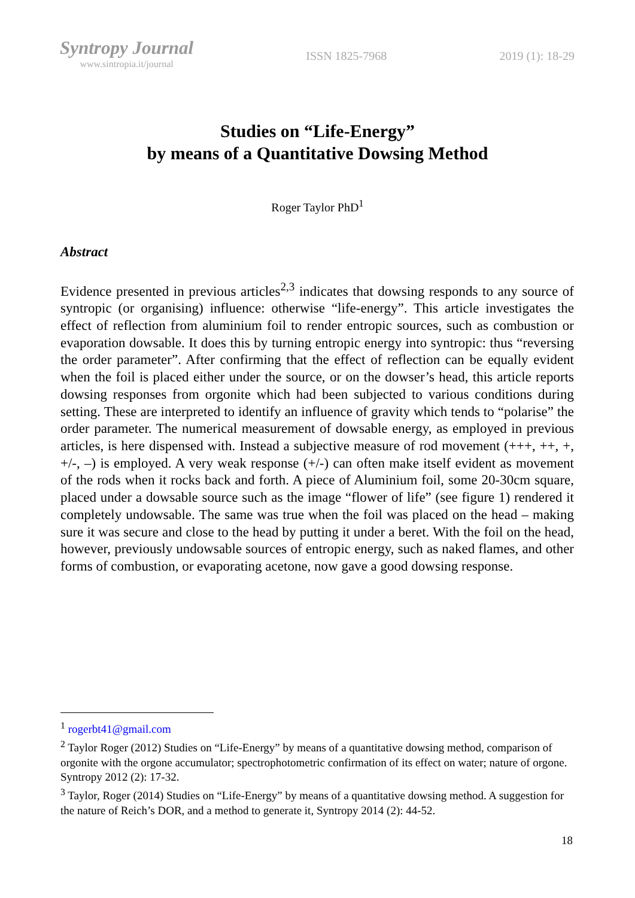Syntropy Journal
www.sintropia.it/journal
ISSN 1825-7968 2019 (1): 18-29
Studies on “Life-Energy”
by means of a Quantitative Dowsing Method
Roger Taylor PhD<sup>1</sup>
Abstract
Evidence presented in previous articles<sup>2,3</sup> indicates that dowsing responds to any source of syntropic (or organising) influence: otherwise “life-energy”. This article investigates the effect of reflection from aluminium foil to render entropic sources, such as combustion or evaporation dowsable. It does this by turning entropic energy into syntropic: thus “reversing the order parameter”. After confirming that the effect of reflection can be equally evident when the foil is placed either under the source, or on the dowser’s head, this article reports dowsing responses from orgonite which had been subjected to various conditions during setting. These are interpreted to identify an influence of gravity which tends to “polarise” the order parameter. The numerical measurement of dowsable energy, as employed in previous articles, is here dispensed with. Instead a subjective measure of rod movement (+++, ++, +, +/-, –) is employed. A very weak response (+/-) can often make itself evident as movement of the rods when it rocks back and forth. A piece of Aluminium foil, some 20-30cm square, placed under a dowsable source such as the image “flower of life” (see figure 1) rendered it completely undowsable. The same was true when the foil was placed on the head – making sure it was secure and close to the head by putting it under a beret. With the foil on the head, however, previously undowsable sources of entropic energy, such as naked flames, and other forms of combustion, or evaporating acetone, now gave a good dowsing response.
<sup>1</sup> rogerbt41@gmail.com
<sup>2</sup> Taylor Roger (2012) Studies on “Life-Energy” by means of a quantitative dowsing method, comparison of orgonite with the orgone accumulator; spectrophotometric confirmation of its effect on water; nature of orgone. Syntropy 2012 (2): 17-32.
<sup>3</sup> Taylor, Roger (2014) Studies on “Life-Energy” by means of a quantitative dowsing method. A suggestion for the nature of Reich’s DOR, and a method to generate it, Syntropy 2014 (2): 44-52.
18